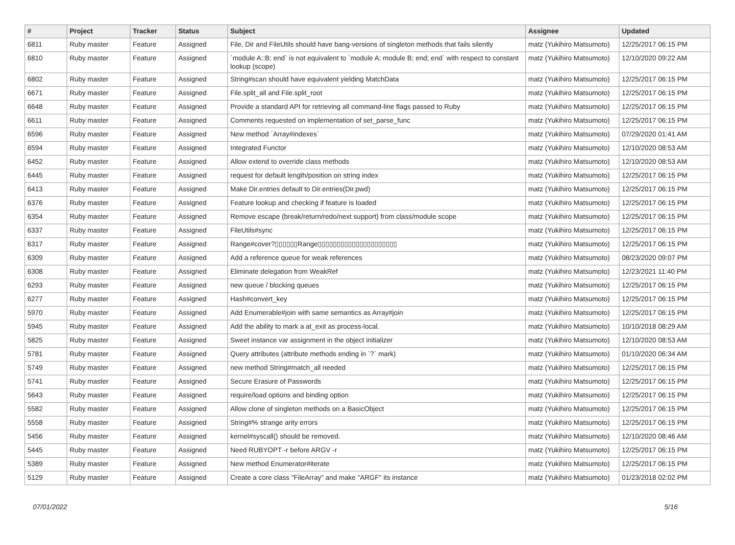| # | Project | Tracker | Status | Subject | Assignee | Updated |
| --- | --- | --- | --- | --- | --- | --- |
| 6811 | Ruby master | Feature | Assigned | File, Dir and FileUtils should have bang-versions of singleton methods that fails silently | matz (Yukihiro Matsumoto) | 12/25/2017 06:15 PM |
| 6810 | Ruby master | Feature | Assigned | `module A::B; end` is not equivalent to `module A; module B; end; end` with respect to constant lookup (scope) | matz (Yukihiro Matsumoto) | 12/10/2020 09:22 AM |
| 6802 | Ruby master | Feature | Assigned | String#scan should have equivalent yielding MatchData | matz (Yukihiro Matsumoto) | 12/25/2017 06:15 PM |
| 6671 | Ruby master | Feature | Assigned | File.split_all and File.split_root | matz (Yukihiro Matsumoto) | 12/25/2017 06:15 PM |
| 6648 | Ruby master | Feature | Assigned | Provide a standard API for retrieving all command-line flags passed to Ruby | matz (Yukihiro Matsumoto) | 12/25/2017 06:15 PM |
| 6611 | Ruby master | Feature | Assigned | Comments requested on implementation of set_parse_func | matz (Yukihiro Matsumoto) | 12/25/2017 06:15 PM |
| 6596 | Ruby master | Feature | Assigned | New method `Array#indexes` | matz (Yukihiro Matsumoto) | 07/29/2020 01:41 AM |
| 6594 | Ruby master | Feature | Assigned | Integrated Functor | matz (Yukihiro Matsumoto) | 12/10/2020 08:53 AM |
| 6452 | Ruby master | Feature | Assigned | Allow extend to override class methods | matz (Yukihiro Matsumoto) | 12/10/2020 08:53 AM |
| 6445 | Ruby master | Feature | Assigned | request for default length/position on string index | matz (Yukihiro Matsumoto) | 12/25/2017 06:15 PM |
| 6413 | Ruby master | Feature | Assigned | Make Dir.entries default to Dir.entries(Dir.pwd) | matz (Yukihiro Matsumoto) | 12/25/2017 06:15 PM |
| 6376 | Ruby master | Feature | Assigned | Feature lookup and checking if feature is loaded | matz (Yukihiro Matsumoto) | 12/25/2017 06:15 PM |
| 6354 | Ruby master | Feature | Assigned | Remove escape (break/return/redo/next support) from class/module scope | matz (Yukihiro Matsumoto) | 12/25/2017 06:15 PM |
| 6337 | Ruby master | Feature | Assigned | FileUtils#sync | matz (Yukihiro Matsumoto) | 12/25/2017 06:15 PM |
| 6317 | Ruby master | Feature | Assigned | Range#cover?▯▯▯▯▯▯Range▯▯▯▯▯▯▯▯▯▯▯▯▯▯▯▯▯▯▯▯▯ | matz (Yukihiro Matsumoto) | 12/25/2017 06:15 PM |
| 6309 | Ruby master | Feature | Assigned | Add a reference queue for weak references | matz (Yukihiro Matsumoto) | 08/23/2020 09:07 PM |
| 6308 | Ruby master | Feature | Assigned | Eliminate delegation from WeakRef | matz (Yukihiro Matsumoto) | 12/23/2021 11:40 PM |
| 6293 | Ruby master | Feature | Assigned | new queue / blocking queues | matz (Yukihiro Matsumoto) | 12/25/2017 06:15 PM |
| 6277 | Ruby master | Feature | Assigned | Hash#convert_key | matz (Yukihiro Matsumoto) | 12/25/2017 06:15 PM |
| 5970 | Ruby master | Feature | Assigned | Add Enumerable#join with same semantics as Array#join | matz (Yukihiro Matsumoto) | 12/25/2017 06:15 PM |
| 5945 | Ruby master | Feature | Assigned | Add the ability to mark a at_exit as process-local. | matz (Yukihiro Matsumoto) | 10/10/2018 08:29 AM |
| 5825 | Ruby master | Feature | Assigned | Sweet instance var assignment in the object initializer | matz (Yukihiro Matsumoto) | 12/10/2020 08:53 AM |
| 5781 | Ruby master | Feature | Assigned | Query attributes (attribute methods ending in `?` mark) | matz (Yukihiro Matsumoto) | 01/10/2020 06:34 AM |
| 5749 | Ruby master | Feature | Assigned | new method String#match_all needed | matz (Yukihiro Matsumoto) | 12/25/2017 06:15 PM |
| 5741 | Ruby master | Feature | Assigned | Secure Erasure of Passwords | matz (Yukihiro Matsumoto) | 12/25/2017 06:15 PM |
| 5643 | Ruby master | Feature | Assigned | require/load options and binding option | matz (Yukihiro Matsumoto) | 12/25/2017 06:15 PM |
| 5582 | Ruby master | Feature | Assigned | Allow clone of singleton methods on a BasicObject | matz (Yukihiro Matsumoto) | 12/25/2017 06:15 PM |
| 5558 | Ruby master | Feature | Assigned | String#% strange arity errors | matz (Yukihiro Matsumoto) | 12/25/2017 06:15 PM |
| 5456 | Ruby master | Feature | Assigned | kernel#syscall() should be removed. | matz (Yukihiro Matsumoto) | 12/10/2020 08:46 AM |
| 5445 | Ruby master | Feature | Assigned | Need RUBYOPT -r before ARGV -r | matz (Yukihiro Matsumoto) | 12/25/2017 06:15 PM |
| 5389 | Ruby master | Feature | Assigned | New method Enumerator#iterate | matz (Yukihiro Matsumoto) | 12/25/2017 06:15 PM |
| 5129 | Ruby master | Feature | Assigned | Create a core class "FileArray" and make "ARGF" its instance | matz (Yukihiro Matsumoto) | 01/23/2018 02:02 PM |
07/01/2022 5/16